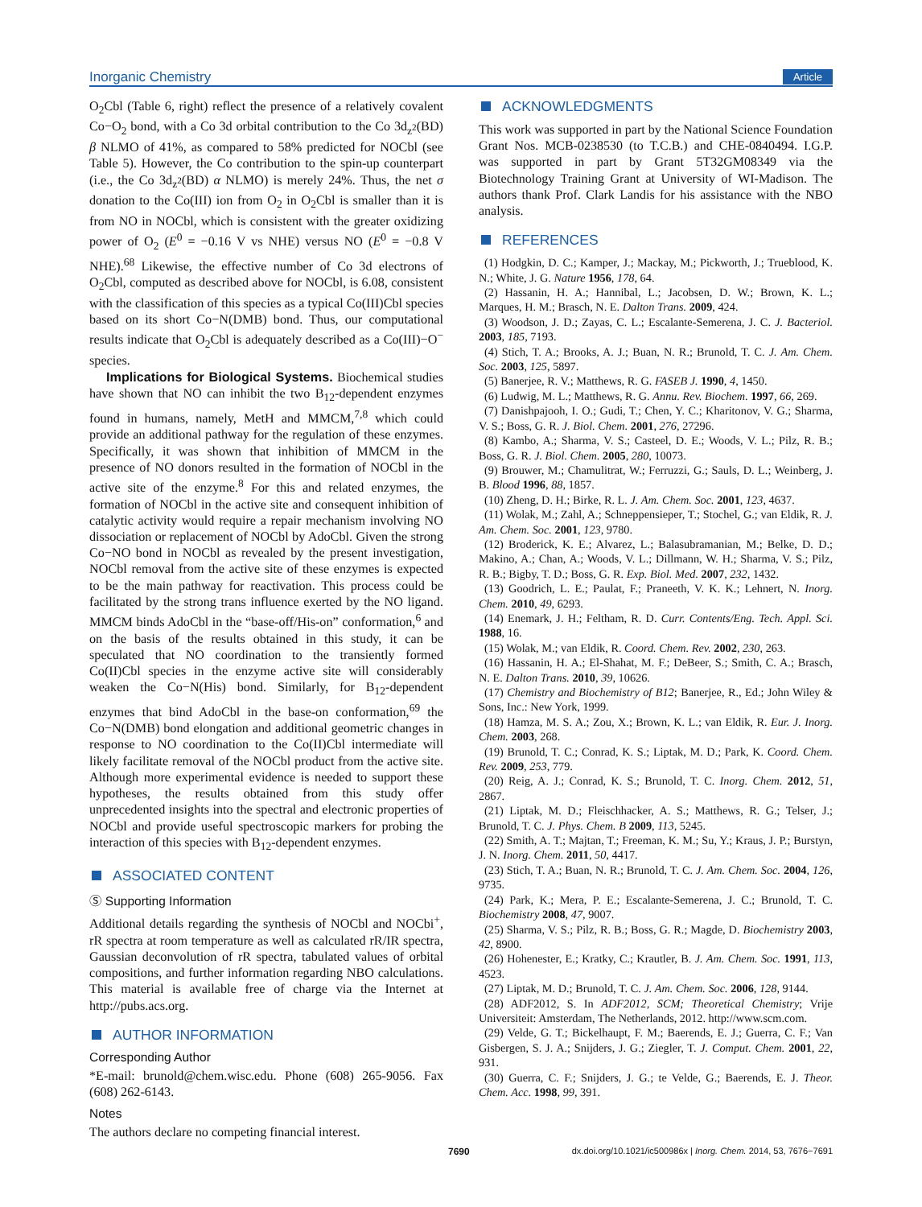Inorganic Chemistry Article
O<sub>2</sub>Cbl (Table 6, right) reflect the presence of a relatively covalent Co−O<sub>2</sub> bond, with a Co 3d orbital contribution to the Co 3d<sub>z<sup>2</sup></sub>(BD) β NLMO of 41%, as compared to 58% predicted for NOCbl (see Table 5). However, the Co contribution to the spin-up counterpart (i.e., the Co 3d<sub>z<sup>2</sup></sub>(BD) α NLMO) is merely 24%. Thus, the net σ donation to the Co(III) ion from O<sub>2</sub> in O<sub>2</sub>Cbl is smaller than it is from NO in NOCbl, which is consistent with the greater oxidizing power of O<sub>2</sub> (E<sup>0</sup> = −0.16 V vs NHE) versus NO (E<sup>0</sup> = −0.8 V NHE).<sup>68</sup> Likewise, the effective number of Co 3d electrons of O<sub>2</sub>Cbl, computed as described above for NOCbl, is 6.08, consistent with the classification of this species as a typical Co(III)Cbl species based on its short Co−N(DMB) bond. Thus, our computational results indicate that O<sub>2</sub>Cbl is adequately described as a Co(III)−O<sup>−</sup> species.
Implications for Biological Systems. Biochemical studies have shown that NO can inhibit the two B<sub>12</sub>-dependent enzymes found in humans, namely, MetH and MMCM,<sup>7,8</sup> which could provide an additional pathway for the regulation of these enzymes. Specifically, it was shown that inhibition of MMCM in the presence of NO donors resulted in the formation of NOCbl in the active site of the enzyme.<sup>8</sup> For this and related enzymes, the formation of NOCbl in the active site and consequent inhibition of catalytic activity would require a repair mechanism involving NO dissociation or replacement of NOCbl by AdoCbl. Given the strong Co−NO bond in NOCbl as revealed by the present investigation, NOCbl removal from the active site of these enzymes is expected to be the main pathway for reactivation. This process could be facilitated by the strong trans influence exerted by the NO ligand. MMCM binds AdoCbl in the “base-off/His-on” conformation,<sup>6</sup> and on the basis of the results obtained in this study, it can be speculated that NO coordination to the transiently formed Co(II)Cbl species in the enzyme active site will considerably weaken the Co−N(His) bond. Similarly, for B<sub>12</sub>-dependent enzymes that bind AdoCbl in the base-on conformation,<sup>69</sup> the Co−N(DMB) bond elongation and additional geometric changes in response to NO coordination to the Co(II)Cbl intermediate will likely facilitate removal of the NOCbl product from the active site. Although more experimental evidence is needed to support these hypotheses, the results obtained from this study offer unprecedented insights into the spectral and electronic properties of NOCbl and provide useful spectroscopic markers for probing the interaction of this species with B<sub>12</sub>-dependent enzymes.
ASSOCIATED CONTENT
Ⓢ Supporting Information
Additional details regarding the synthesis of NOCbl and NOCbi<sup>+</sup>, rR spectra at room temperature as well as calculated rR/IR spectra, Gaussian deconvolution of rR spectra, tabulated values of orbital compositions, and further information regarding NBO calculations. This material is available free of charge via the Internet at http://pubs.acs.org.
AUTHOR INFORMATION
Corresponding Author
*E-mail: brunold@chem.wisc.edu. Phone (608) 265-9056. Fax (608) 262-6143.
Notes
The authors declare no competing financial interest.
ACKNOWLEDGMENTS
This work was supported in part by the National Science Foundation Grant Nos. MCB-0238530 (to T.C.B.) and CHE-0840494. I.G.P. was supported in part by Grant 5T32GM08349 via the Biotechnology Training Grant at University of WI-Madison. The authors thank Prof. Clark Landis for his assistance with the NBO analysis.
REFERENCES
(1) Hodgkin, D. C.; Kamper, J.; Mackay, M.; Pickworth, J.; Trueblood, K. N.; White, J. G. Nature 1956, 178, 64.
(2) Hassanin, H. A.; Hannibal, L.; Jacobsen, D. W.; Brown, K. L.; Marques, H. M.; Brasch, N. E. Dalton Trans. 2009, 424.
(3) Woodson, J. D.; Zayas, C. L.; Escalante-Semerena, J. C. J. Bacteriol. 2003, 185, 7193.
(4) Stich, T. A.; Brooks, A. J.; Buan, N. R.; Brunold, T. C. J. Am. Chem. Soc. 2003, 125, 5897.
(5) Banerjee, R. V.; Matthews, R. G. FASEB J. 1990, 4, 1450.
(6) Ludwig, M. L.; Matthews, R. G. Annu. Rev. Biochem. 1997, 66, 269.
(7) Danishpajooh, I. O.; Gudi, T.; Chen, Y. C.; Kharitonov, V. G.; Sharma, V. S.; Boss, G. R. J. Biol. Chem. 2001, 276, 27296.
(8) Kambo, A.; Sharma, V. S.; Casteel, D. E.; Woods, V. L.; Pilz, R. B.; Boss, G. R. J. Biol. Chem. 2005, 280, 10073.
(9) Brouwer, M.; Chamulitrat, W.; Ferruzzi, G.; Sauls, D. L.; Weinberg, J. B. Blood 1996, 88, 1857.
(10) Zheng, D. H.; Birke, R. L. J. Am. Chem. Soc. 2001, 123, 4637.
(11) Wolak, M.; Zahl, A.; Schneppensieper, T.; Stochel, G.; van Eldik, R. J. Am. Chem. Soc. 2001, 123, 9780.
(12) Broderick, K. E.; Alvarez, L.; Balasubramanian, M.; Belke, D. D.; Makino, A.; Chan, A.; Woods, V. L.; Dillmann, W. H.; Sharma, V. S.; Pilz, R. B.; Bigby, T. D.; Boss, G. R. Exp. Biol. Med. 2007, 232, 1432.
(13) Goodrich, L. E.; Paulat, F.; Praneeth, V. K. K.; Lehnert, N. Inorg. Chem. 2010, 49, 6293.
(14) Enemark, J. H.; Feltham, R. D. Curr. Contents/Eng. Tech. Appl. Sci. 1988, 16.
(15) Wolak, M.; van Eldik, R. Coord. Chem. Rev. 2002, 230, 263.
(16) Hassanin, H. A.; El-Shahat, M. F.; DeBeer, S.; Smith, C. A.; Brasch, N. E. Dalton Trans. 2010, 39, 10626.
(17) Chemistry and Biochemistry of B12; Banerjee, R., Ed.; John Wiley & Sons, Inc.: New York, 1999.
(18) Hamza, M. S. A.; Zou, X.; Brown, K. L.; van Eldik, R. Eur. J. Inorg. Chem. 2003, 268.
(19) Brunold, T. C.; Conrad, K. S.; Liptak, M. D.; Park, K. Coord. Chem. Rev. 2009, 253, 779.
(20) Reig, A. J.; Conrad, K. S.; Brunold, T. C. Inorg. Chem. 2012, 51, 2867.
(21) Liptak, M. D.; Fleischhacker, A. S.; Matthews, R. G.; Telser, J.; Brunold, T. C. J. Phys. Chem. B 2009, 113, 5245.
(22) Smith, A. T.; Majtan, T.; Freeman, K. M.; Su, Y.; Kraus, J. P.; Burstyn, J. N. Inorg. Chem. 2011, 50, 4417.
(23) Stich, T. A.; Buan, N. R.; Brunold, T. C. J. Am. Chem. Soc. 2004, 126, 9735.
(24) Park, K.; Mera, P. E.; Escalante-Semerena, J. C.; Brunold, T. C. Biochemistry 2008, 47, 9007.
(25) Sharma, V. S.; Pilz, R. B.; Boss, G. R.; Magde, D. Biochemistry 2003, 42, 8900.
(26) Hohenester, E.; Kratky, C.; Krautler, B. J. Am. Chem. Soc. 1991, 113, 4523.
(27) Liptak, M. D.; Brunold, T. C. J. Am. Chem. Soc. 2006, 128, 9144.
(28) ADF2012, S. In ADF2012, SCM; Theoretical Chemistry; Vrije Universiteit: Amsterdam, The Netherlands, 2012. http://www.scm.com.
(29) Velde, G. T.; Bickelhaupt, F. M.; Baerends, E. J.; Guerra, C. F.; Van Gisbergen, S. J. A.; Snijders, J. G.; Ziegler, T. J. Comput. Chem. 2001, 22, 931.
(30) Guerra, C. F.; Snijders, J. G.; te Velde, G.; Baerends, E. J. Theor. Chem. Acc. 1998, 99, 391.
7690 dx.doi.org/10.1021/ic500986x | Inorg. Chem. 2014, 53, 7676−7691